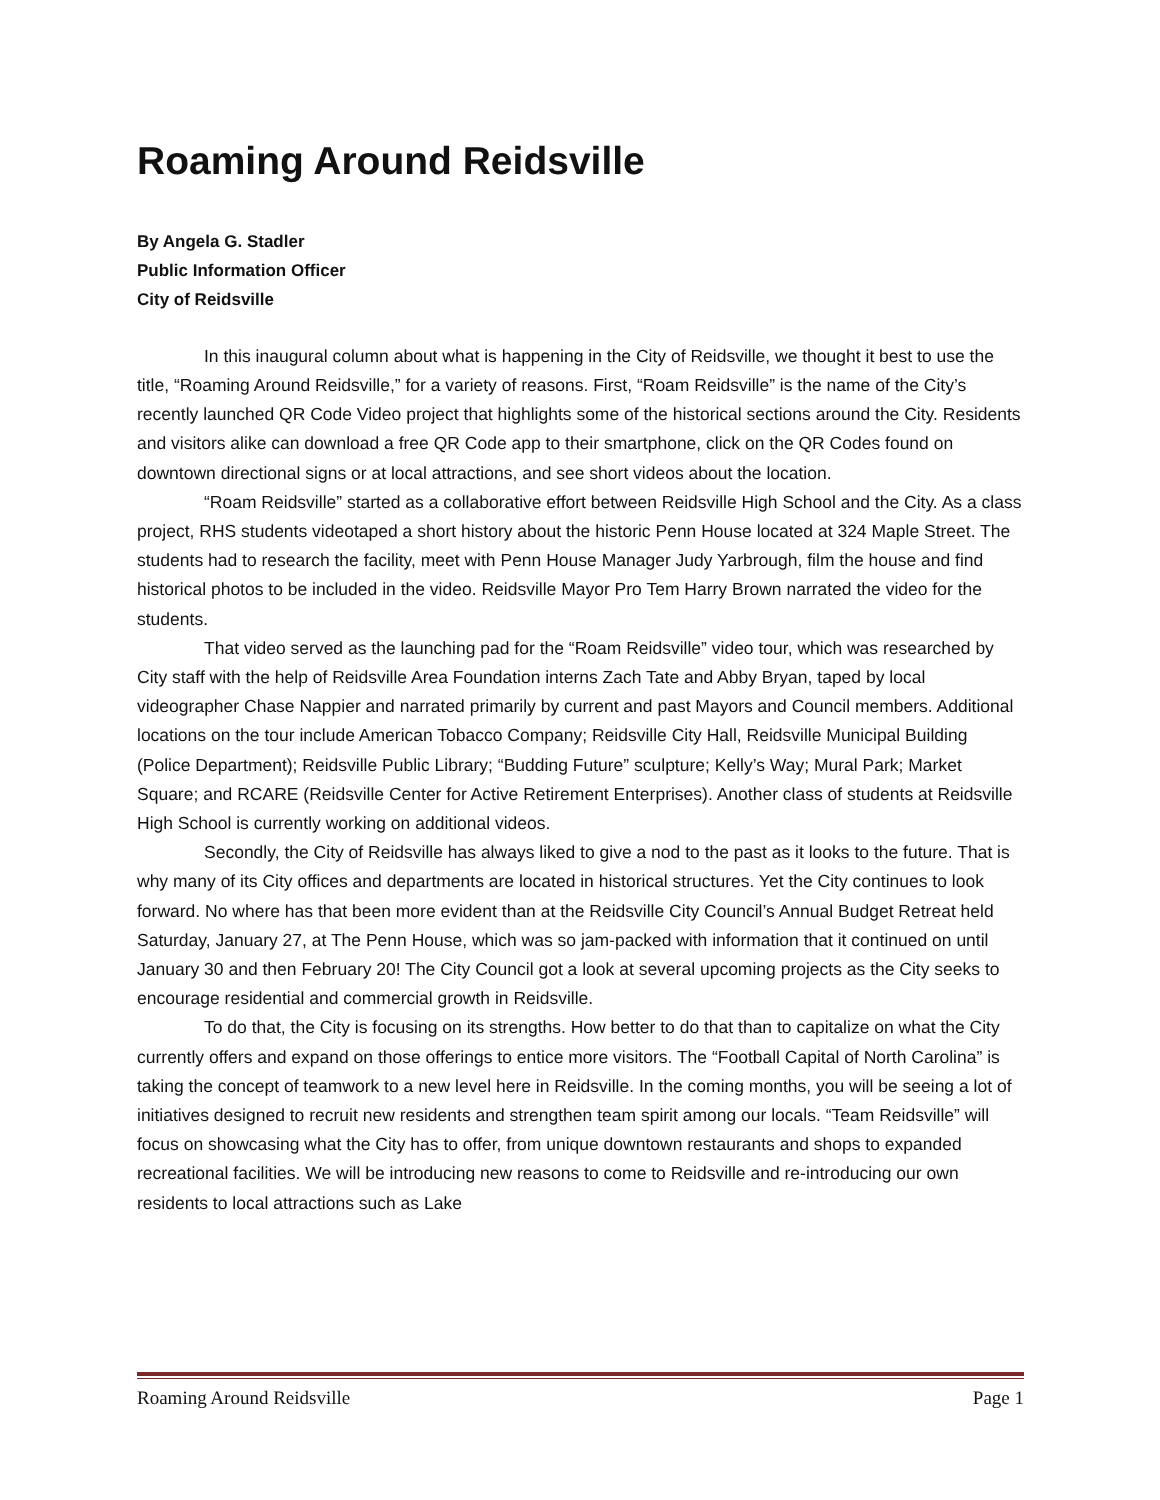Roaming Around Reidsville
By Angela G. Stadler
Public Information Officer
City of Reidsville
In this inaugural column about what is happening in the City of Reidsville, we thought it best to use the title, “Roaming Around Reidsville,” for a variety of reasons. First, “Roam Reidsville” is the name of the City’s recently launched QR Code Video project that highlights some of the historical sections around the City. Residents and visitors alike can download a free QR Code app to their smartphone, click on the QR Codes found on downtown directional signs or at local attractions, and see short videos about the location.
“Roam Reidsville” started as a collaborative effort between Reidsville High School and the City. As a class project, RHS students videotaped a short history about the historic Penn House located at 324 Maple Street. The students had to research the facility, meet with Penn House Manager Judy Yarbrough, film the house and find historical photos to be included in the video. Reidsville Mayor Pro Tem Harry Brown narrated the video for the students.
That video served as the launching pad for the “Roam Reidsville” video tour, which was researched by City staff with the help of Reidsville Area Foundation interns Zach Tate and Abby Bryan, taped by local videographer Chase Nappier and narrated primarily by current and past Mayors and Council members. Additional locations on the tour include American Tobacco Company; Reidsville City Hall, Reidsville Municipal Building (Police Department); Reidsville Public Library; “Budding Future” sculpture; Kelly’s Way; Mural Park; Market Square; and RCARE (Reidsville Center for Active Retirement Enterprises). Another class of students at Reidsville High School is currently working on additional videos.
Secondly, the City of Reidsville has always liked to give a nod to the past as it looks to the future. That is why many of its City offices and departments are located in historical structures. Yet the City continues to look forward. No where has that been more evident than at the Reidsville City Council’s Annual Budget Retreat held Saturday, January 27, at The Penn House, which was so jam-packed with information that it continued on until January 30 and then February 20! The City Council got a look at several upcoming projects as the City seeks to encourage residential and commercial growth in Reidsville.
To do that, the City is focusing on its strengths. How better to do that than to capitalize on what the City currently offers and expand on those offerings to entice more visitors. The “Football Capital of North Carolina” is taking the concept of teamwork to a new level here in Reidsville. In the coming months, you will be seeing a lot of initiatives designed to recruit new residents and strengthen team spirit among our locals. “Team Reidsville” will focus on showcasing what the City has to offer, from unique downtown restaurants and shops to expanded recreational facilities. We will be introducing new reasons to come to Reidsville and re-introducing our own residents to local attractions such as Lake
Roaming Around Reidsville Page 1